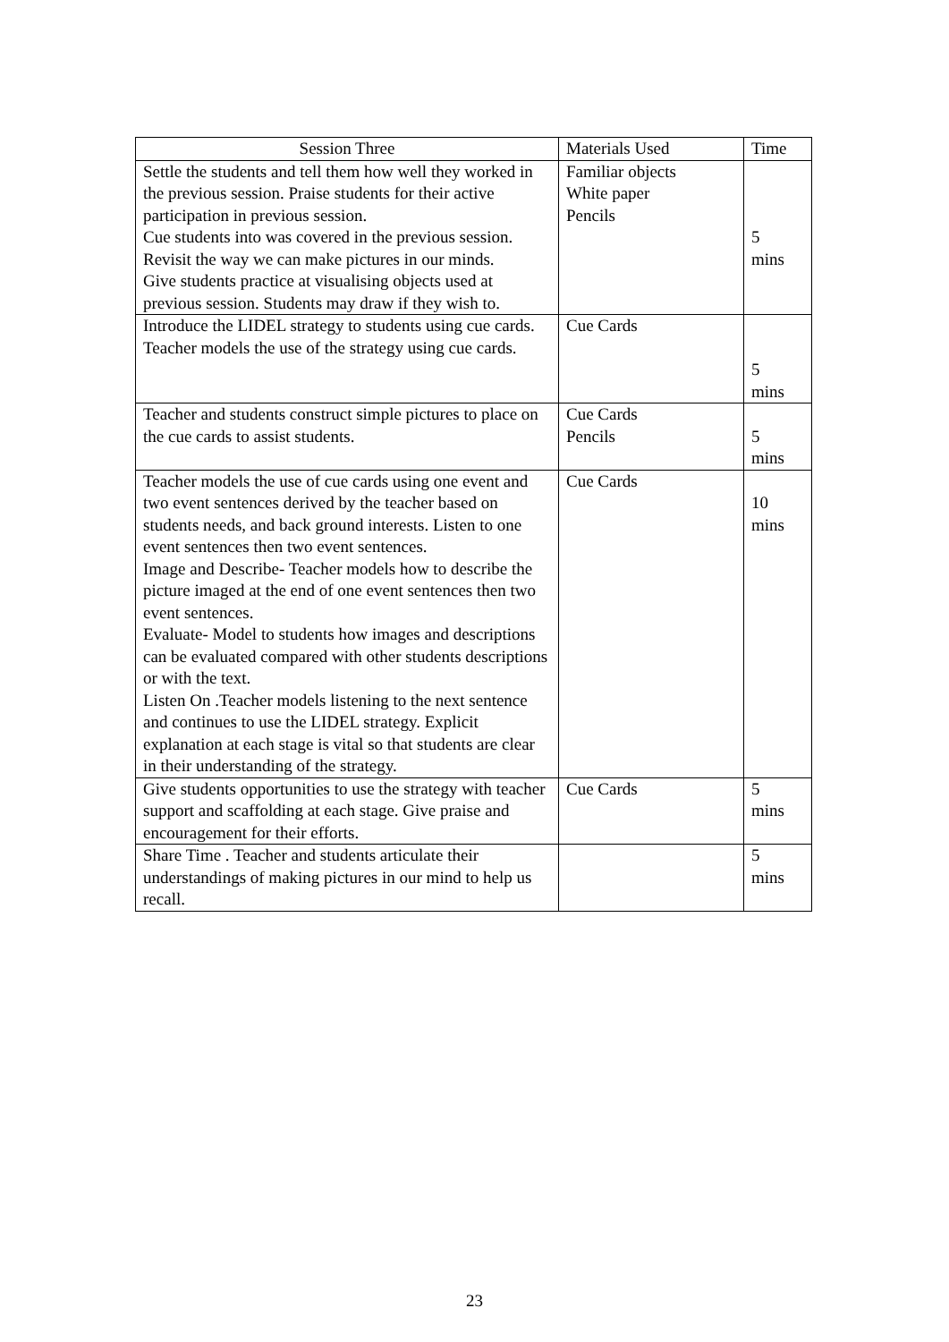| Session Three | Materials Used | Time |
| --- | --- | --- |
| Settle the students and tell them how well they worked in the previous session. Praise students for their active participation in previous session. Cue students into was covered in the previous session. Revisit the way we can make pictures in our minds. Give students practice at visualising objects used at previous session. Students may draw if they wish to. | Familiar objects White paper Pencils | 5 mins |
| Introduce the LIDEL strategy to students using cue cards. Teacher models the use of the strategy using cue cards. | Cue Cards | 5 mins |
| Teacher and students construct simple pictures to place on the cue cards to assist students. | Cue Cards Pencils | 5 mins |
| Teacher models the use of cue cards using one event and two event sentences derived by the teacher based on students needs, and back ground interests. Listen to one event sentences then two event sentences. Image and Describe- Teacher models how to describe the picture imaged at the end of one event sentences then two event sentences. Evaluate- Model to students how images and descriptions can be evaluated compared with other students descriptions or with the text. Listen On .Teacher models listening to the next sentence and continues to use the LIDEL strategy. Explicit explanation at each stage is vital so that students are clear in their understanding of the strategy. | Cue Cards | 10 mins |
| Give students opportunities to use the strategy with teacher support and scaffolding at each stage. Give praise and encouragement for their efforts. | Cue Cards | 5 mins |
| Share Time . Teacher and students articulate their understandings of making pictures in our mind to help us recall. | | 5 mins |
23